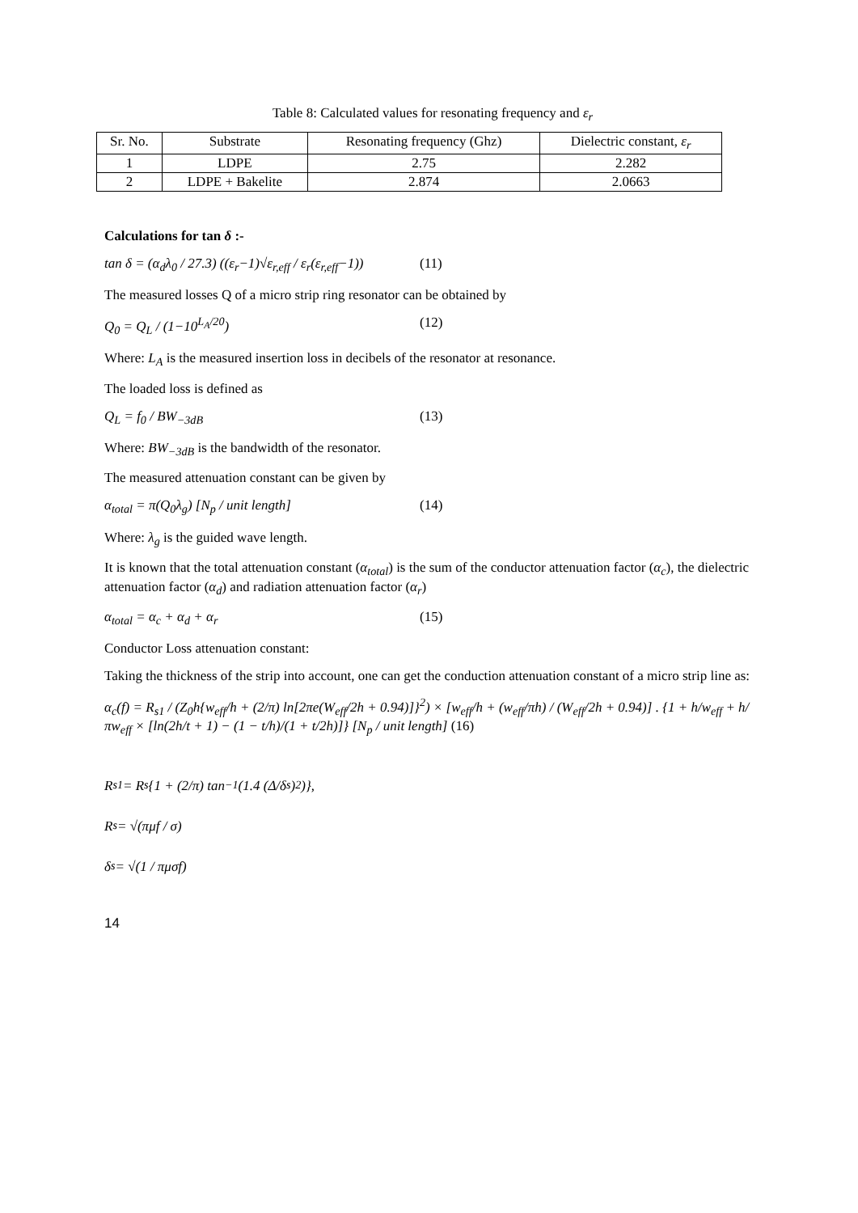Table 8: Calculated values for resonating frequency and ε<sub>r</sub>
| Sr. No. | Substrate | Resonating frequency (Ghz) | Dielectric constant, ε<sub>r</sub> |
| --- | --- | --- | --- |
| 1 | LDPE | 2.75 | 2.282 |
| 2 | LDPE + Bakelite | 2.874 | 2.0663 |
Calculations for tan δ :-
tan δ = (α<sub>d</sub>λ<sub>0</sub> / 27.3) ((ε<sub>r</sub>−1)√ε<sub>r,eff</sub> / ε<sub>r</sub>(ε<sub>r,eff</sub>−1)) (11)
The measured losses Q of a micro strip ring resonator can be obtained by
Q<sub>0</sub> = Q<sub>L</sub> / (1−10<sup>L<sub>A</sub>/20</sup>) (12)
Where: L<sub>A</sub> is the measured insertion loss in decibels of the resonator at resonance.
The loaded loss is defined as
Q<sub>L</sub> = f<sub>0</sub> / BW<sub>−3dB</sub> (13)
Where: BW<sub>−3dB</sub> is the bandwidth of the resonator.
The measured attenuation constant can be given by
α<sub>total</sub> = π(Q<sub>0</sub>λ<sub>g</sub>) [N<sub>p</sub> / unit length] (14)
Where: λ<sub>g</sub> is the guided wave length.
It is known that the total attenuation constant (α<sub>total</sub>) is the sum of the conductor attenuation factor (α<sub>c</sub>), the dielectric attenuation factor (α<sub>d</sub>) and radiation attenuation factor (α<sub>r</sub>)
α<sub>total</sub> = α<sub>c</sub> + α<sub>d</sub> + α<sub>r</sub> (15)
Conductor Loss attenuation constant:
Taking the thickness of the strip into account, one can get the conduction attenuation constant of a micro strip line as:
α<sub>c</sub>(f) = R<sub>s1</sub> / (Z<sub>0</sub>h{w<sub>eff</sub>/h + (2/π) ln[2πe(W<sub>eff</sub>/2h + 0.94)]}<sup>2</sup>) × [w<sub>eff</sub>/h + (w<sub>eff</sub>/πh) / (W<sub>eff</sub>/2h + 0.94)] . {1 + h/w<sub>eff</sub> + h/πw<sub>eff</sub> × [ln(2h/t + 1) − (1 − t/h)/(1 + t/2h)]} [N<sub>p</sub> / unit length] (16)
R<sub>s1</sub> = R<sub>s</sub>{1 + (2/π) tan<sup>−1</sup>(1.4 (Δ/δ<sub>s</sub>)<sup>2</sup>)},
R<sub>s</sub> = √(πμf / σ)
δ<sub>s</sub> = √(1 / πμσf)
14